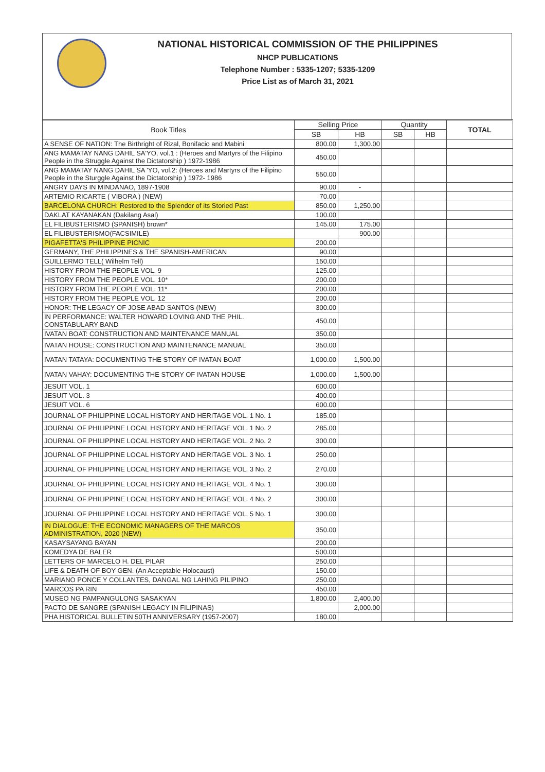NATIONAL HISTORICAL COMMISSION OF THE PHILIPPINES
NHCP PUBLICATIONS
Telephone Number : 5335-1207; 5335-1209
Price List as of March 31, 2021
| Book Titles | Selling Price | | Quantity | | TOTAL |
| --- | --- | --- | --- | --- | --- |
| | SB | HB | SB | HB | |
| A SENSE OF NATION: The Birthright of Rizal, Bonifacio and Mabini | 800.00 | 1,300.00 | | | |
| ANG MAMATAY NANG DAHIL SA'YO, vol.1 : (Heroes and Martyrs of the Filipino People in the Struggle Against the Dictatorship ) 1972-1986 | 450.00 | | | | |
| ANG MAMATAY NANG DAHIL SA 'YO, vol.2: (Heroes and Martyrs of the Filipino People in the Sturggle Against the Dictatorship ) 1972- 1986 | 550.00 | | | | |
| ANGRY DAYS IN MINDANAO, 1897-1908 | 90.00 | - | | | |
| ARTEMIO RICARTE ( VIBORA ) (NEW) | 70.00 | | | | |
| BARCELONA CHURCH: Restored to the Splendor of its Storied Past | 850.00 | 1,250.00 | | | |
| DAKLAT KAYANAKAN (Dakilang Asal) | 100.00 | | | | |
| EL FILIBUSTERISMO (SPANISH) brown* | 145.00 | 175.00 | | | |
| EL FILIBUSTERISMO(FACSIMILE) | | 900.00 | | | |
| PIGAFETTA'S PHILIPPINE PICNIC | 200.00 | | | | |
| GERMANY, THE PHILIPPINES & THE SPANISH-AMERICAN | 90.00 | | | | |
| GUILLERMO TELL( Wilhelm Tell) | 150.00 | | | | |
| HISTORY FROM THE PEOPLE VOL. 9 | 125.00 | | | | |
| HISTORY FROM THE PEOPLE VOL. 10* | 200.00 | | | | |
| HISTORY FROM THE PEOPLE VOL. 11* | 200.00 | | | | |
| HISTORY FROM THE PEOPLE VOL. 12 | 200.00 | | | | |
| HONOR: THE LEGACY OF JOSE ABAD SANTOS (NEW) | 300.00 | | | | |
| IN PERFORMANCE: WALTER HOWARD LOVING AND THE PHIL. CONSTABULARY BAND | 450.00 | | | | |
| IVATAN BOAT: CONSTRUCTION AND MAINTENANCE MANUAL | 350.00 | | | | |
| IVATAN HOUSE: CONSTRUCTION AND MAINTENANCE MANUAL | 350.00 | | | | |
| IVATAN TATAYA: DOCUMENTING THE STORY OF IVATAN BOAT | 1,000.00 | 1,500.00 | | | |
| IVATAN VAHAY: DOCUMENTING THE STORY OF IVATAN HOUSE | 1,000.00 | 1,500.00 | | | |
| JESUIT VOL. 1 | 600.00 | | | | |
| JESUIT VOL. 3 | 400.00 | | | | |
| JESUIT VOL. 6 | 600.00 | | | | |
| JOURNAL OF PHILIPPINE LOCAL HISTORY AND HERITAGE VOL. 1 No. 1 | 185.00 | | | | |
| JOURNAL OF PHILIPPINE LOCAL HISTORY AND HERITAGE VOL. 1 No. 2 | 285.00 | | | | |
| JOURNAL OF PHILIPPINE LOCAL HISTORY AND HERITAGE VOL. 2 No. 2 | 300.00 | | | | |
| JOURNAL OF PHILIPPINE LOCAL HISTORY AND HERITAGE VOL. 3 No. 1 | 250.00 | | | | |
| JOURNAL OF PHILIPPINE LOCAL HISTORY AND HERITAGE VOL. 3 No. 2 | 270.00 | | | | |
| JOURNAL OF PHILIPPINE LOCAL HISTORY AND HERITAGE VOL. 4 No. 1 | 300.00 | | | | |
| JOURNAL OF PHILIPPINE LOCAL HISTORY AND HERITAGE VOL. 4 No. 2 | 300.00 | | | | |
| JOURNAL OF PHILIPPINE LOCAL HISTORY AND HERITAGE VOL. 5 No. 1 | 300.00 | | | | |
| IN DIALOGUE: THE ECONOMIC MANAGERS OF THE MARCOS ADMINISTRATION, 2020 (NEW) | 350.00 | | | | |
| KASAYSAYANG BAYAN | 200.00 | | | | |
| KOMEDYA DE BALER | 500.00 | | | | |
| LETTERS OF MARCELO H. DEL PILAR | 250.00 | | | | |
| LIFE & DEATH OF BOY GEN. (An Acceptable Holocaust) | 150.00 | | | | |
| MARIANO PONCE Y COLLANTES, DANGAL NG LAHING PILIPINO | 250.00 | | | | |
| MARCOS PA RIN | 450.00 | | | | |
| MUSEO NG PAMPANGULONG SASAKYAN | 1,800.00 | 2,400.00 | | | |
| PACTO DE SANGRE (SPANISH LEGACY IN FILIPINAS) | | 2,000.00 | | | |
| PHA HISTORICAL BULLETIN 50TH ANNIVERSARY (1957-2007) | 180.00 | | | | |